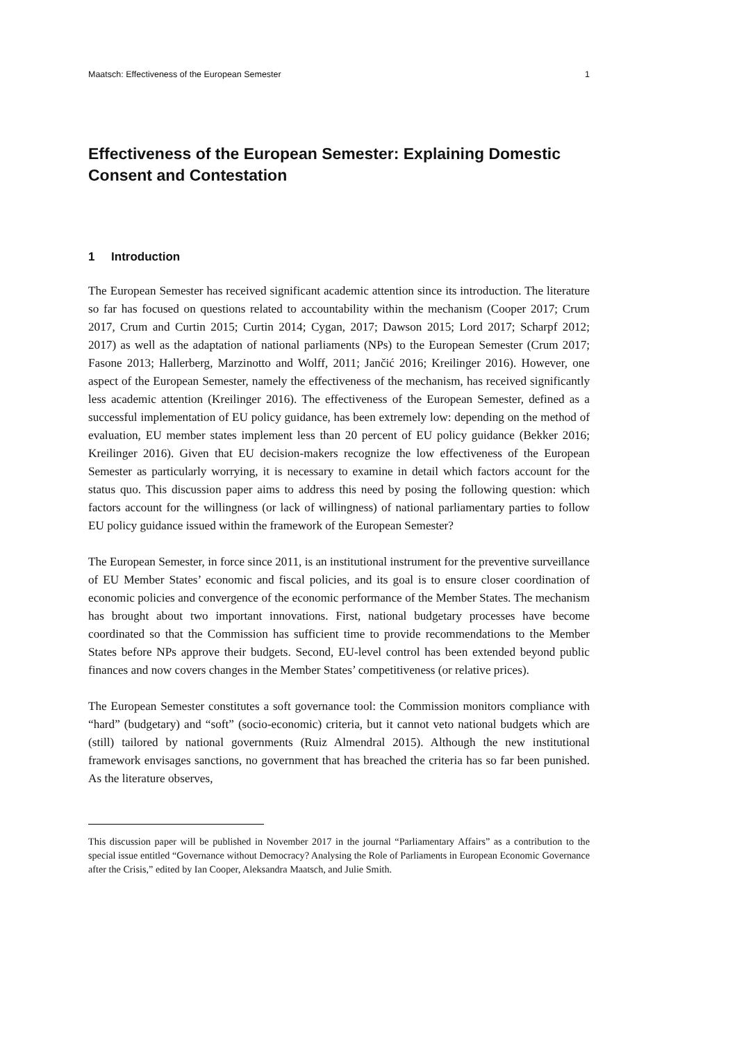Maatsch: Effectiveness of the European Semester 1
Effectiveness of the European Semester: Explaining Domestic Consent and Contestation
1 Introduction
The European Semester has received significant academic attention since its introduction. The literature so far has focused on questions related to accountability within the mechanism (Cooper 2017; Crum 2017, Crum and Curtin 2015; Curtin 2014; Cygan, 2017; Dawson 2015; Lord 2017; Scharpf 2012; 2017) as well as the adaptation of national parliaments (NPs) to the European Semester (Crum 2017; Fasone 2013; Hallerberg, Marzinotto and Wolff, 2011; Jančić 2016; Kreilinger 2016). However, one aspect of the European Semester, namely the effectiveness of the mechanism, has received significantly less academic attention (Kreilinger 2016). The effectiveness of the European Semester, defined as a successful implementation of EU policy guidance, has been extremely low: depending on the method of evaluation, EU member states implement less than 20 percent of EU policy guidance (Bekker 2016; Kreilinger 2016). Given that EU decision-makers recognize the low effectiveness of the European Semester as particularly worrying, it is necessary to examine in detail which factors account for the status quo. This discussion paper aims to address this need by posing the following question: which factors account for the willingness (or lack of willingness) of national parliamentary parties to follow EU policy guidance issued within the framework of the European Semester?
The European Semester, in force since 2011, is an institutional instrument for the preventive surveillance of EU Member States’ economic and fiscal policies, and its goal is to ensure closer coordination of economic policies and convergence of the economic performance of the Member States. The mechanism has brought about two important innovations. First, national budgetary processes have become coordinated so that the Commission has sufficient time to provide recommendations to the Member States before NPs approve their budgets. Second, EU-level control has been extended beyond public finances and now covers changes in the Member States’ competitiveness (or relative prices).
The European Semester constitutes a soft governance tool: the Commission monitors compliance with “hard” (budgetary) and “soft” (socio-economic) criteria, but it cannot veto national budgets which are (still) tailored by national governments (Ruiz Almendral 2015). Although the new institutional framework envisages sanctions, no government that has breached the criteria has so far been punished. As the literature observes,
This discussion paper will be published in November 2017 in the journal “Parliamentary Affairs” as a contribution to the special issue entitled “Governance without Democracy? Analysing the Role of Parliaments in European Economic Governance after the Crisis,” edited by Ian Cooper, Aleksandra Maatsch, and Julie Smith.